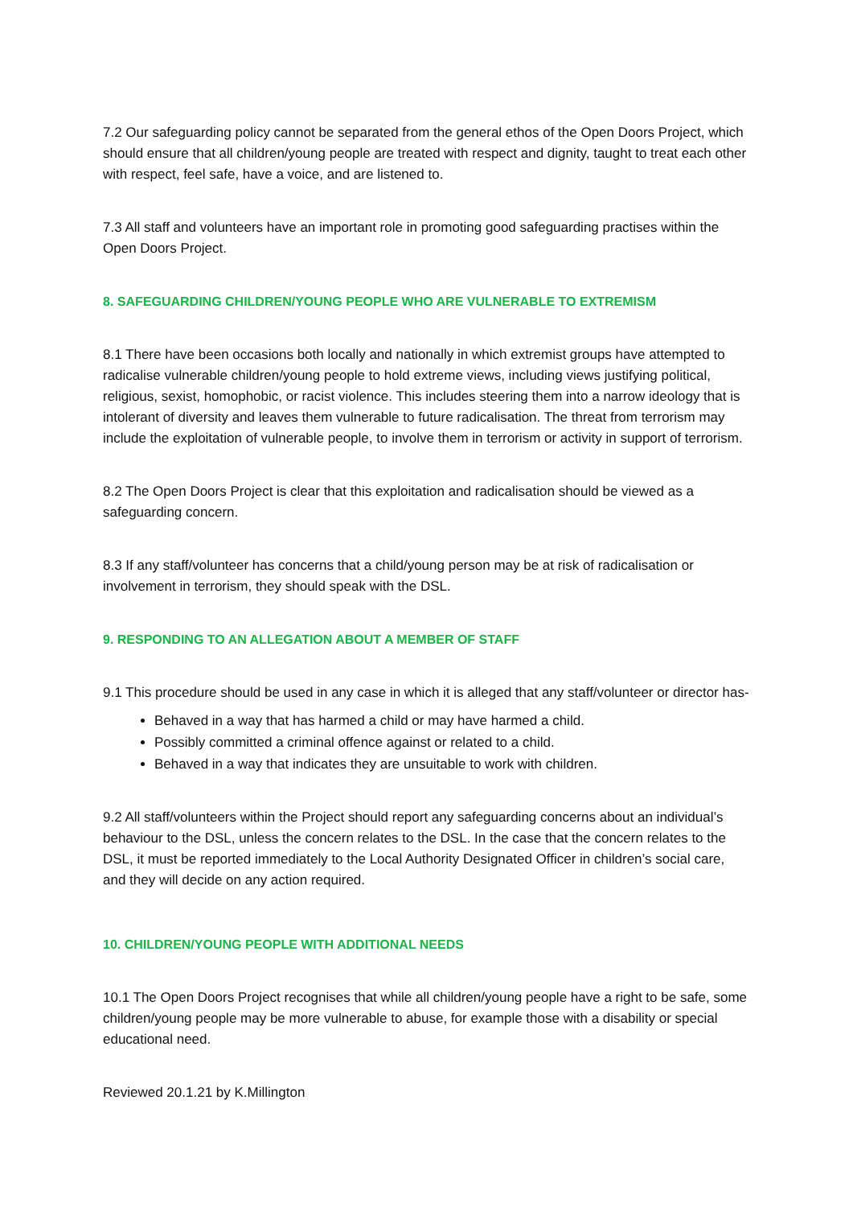7.2 Our safeguarding policy cannot be separated from the general ethos of the Open Doors Project, which should ensure that all children/young people are treated with respect and dignity, taught to treat each other with respect, feel safe, have a voice, and are listened to.
7.3 All staff and volunteers have an important role in promoting good safeguarding practises within the Open Doors Project.
8. SAFEGUARDING CHILDREN/YOUNG PEOPLE WHO ARE VULNERABLE TO EXTREMISM
8.1 There have been occasions both locally and nationally in which extremist groups have attempted to radicalise vulnerable children/young people to hold extreme views, including views justifying political, religious, sexist, homophobic, or racist violence. This includes steering them into a narrow ideology that is intolerant of diversity and leaves them vulnerable to future radicalisation. The threat from terrorism may include the exploitation of vulnerable people, to involve them in terrorism or activity in support of terrorism.
8.2 The Open Doors Project is clear that this exploitation and radicalisation should be viewed as a safeguarding concern.
8.3 If any staff/volunteer has concerns that a child/young person may be at risk of radicalisation or involvement in terrorism, they should speak with the DSL.
9. RESPONDING TO AN ALLEGATION ABOUT A MEMBER OF STAFF
9.1 This procedure should be used in any case in which it is alleged that any staff/volunteer or director has-
Behaved in a way that has harmed a child or may have harmed a child.
Possibly committed a criminal offence against or related to a child.
Behaved in a way that indicates they are unsuitable to work with children.
9.2 All staff/volunteers within the Project should report any safeguarding concerns about an individual’s behaviour to the DSL, unless the concern relates to the DSL. In the case that the concern relates to the DSL, it must be reported immediately to the Local Authority Designated Officer in children’s social care, and they will decide on any action required.
10. CHILDREN/YOUNG PEOPLE WITH ADDITIONAL NEEDS
10.1 The Open Doors Project recognises that while all children/young people have a right to be safe, some children/young people may be more vulnerable to abuse, for example those with a disability or special educational need.
Reviewed 20.1.21 by K.Millington